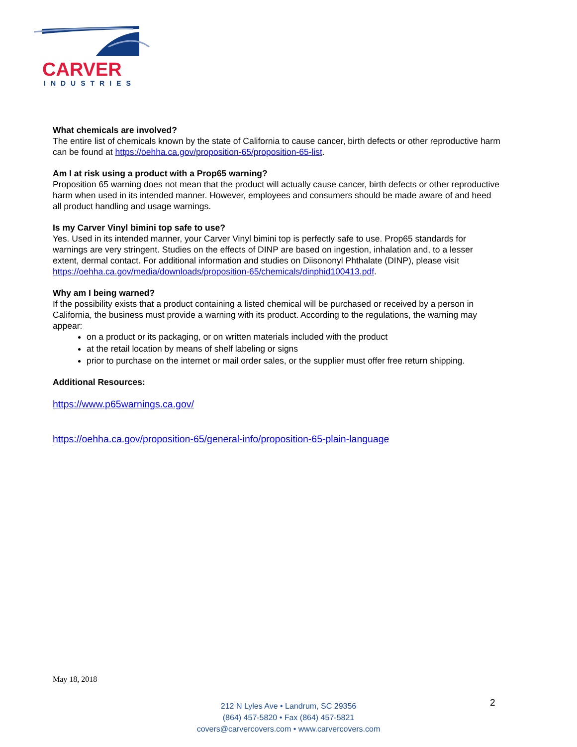CARVER
INDUSTRIES
What chemicals are involved?
The entire list of chemicals known by the state of California to cause cancer, birth defects or other reproductive harm can be found at https://oehha.ca.gov/proposition-65/proposition-65-list.
Am I at risk using a product with a Prop65 warning?
Proposition 65 warning does not mean that the product will actually cause cancer, birth defects or other reproductive harm when used in its intended manner. However, employees and consumers should be made aware of and heed all product handling and usage warnings.
Is my Carver Vinyl bimini top safe to use?
Yes. Used in its intended manner, your Carver Vinyl bimini top is perfectly safe to use. Prop65 standards for warnings are very stringent. Studies on the effects of DINP are based on ingestion, inhalation and, to a lesser extent, dermal contact. For additional information and studies on Diisononyl Phthalate (DINP), please visit https://oehha.ca.gov/media/downloads/proposition-65/chemicals/dinphid100413.pdf.
Why am I being warned?
If the possibility exists that a product containing a listed chemical will be purchased or received by a person in California, the business must provide a warning with its product. According to the regulations, the warning may appear:
on a product or its packaging, or on written materials included with the product
at the retail location by means of shelf labeling or signs
prior to purchase on the internet or mail order sales, or the supplier must offer free return shipping.
Additional Resources:
https://www.p65warnings.ca.gov/
https://oehha.ca.gov/proposition-65/general-info/proposition-65-plain-language
May 18, 2018
2
212 N Lyles Ave • Landrum, SC 29356
(864) 457-5820 • Fax (864) 457-5821
covers@carvercovers.com • www.carvercovers.com